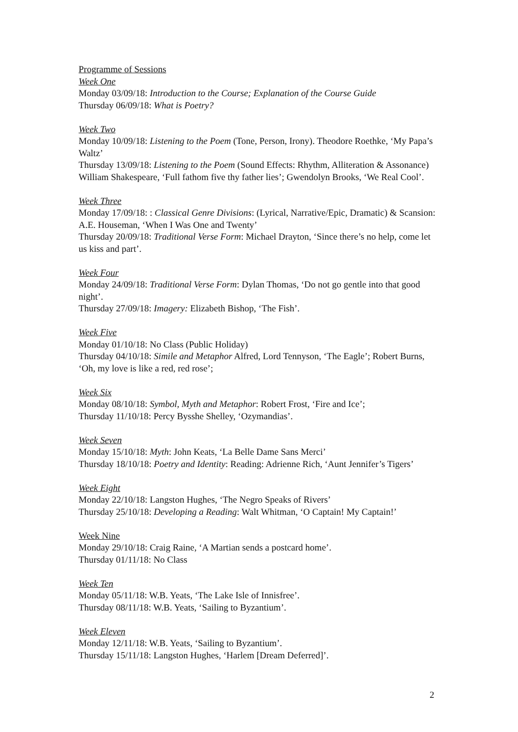Programme of Sessions
Week One
Monday 03/09/18: Introduction to the Course; Explanation of the Course Guide
Thursday 06/09/18: What is Poetry?
Week Two
Monday 10/09/18: Listening to the Poem (Tone, Person, Irony). Theodore Roethke, ‘My Papa’s Waltz’
Thursday 13/09/18: Listening to the Poem (Sound Effects: Rhythm, Alliteration & Assonance) William Shakespeare, ‘Full fathom five thy father lies’; Gwendolyn Brooks, ‘We Real Cool’.
Week Three
Monday 17/09/18: : Classical Genre Divisions: (Lyrical, Narrative/Epic, Dramatic) & Scansion: A.E. Houseman, ‘When I Was One and Twenty’
Thursday 20/09/18: Traditional Verse Form: Michael Drayton, ‘Since there’s no help, come let us kiss and part’.
Week Four
Monday 24/09/18: Traditional Verse Form: Dylan Thomas, ‘Do not go gentle into that good night’.
Thursday 27/09/18: Imagery: Elizabeth Bishop, ‘The Fish’.
Week Five
Monday 01/10/18: No Class (Public Holiday)
Thursday 04/10/18: Simile and Metaphor Alfred, Lord Tennyson, ‘The Eagle’; Robert Burns, ‘Oh, my love is like a red, red rose’;
Week Six
Monday 08/10/18: Symbol, Myth and Metaphor: Robert Frost, ‘Fire and Ice’;
Thursday 11/10/18: Percy Bysshe Shelley, ‘Ozymandias’.
Week Seven
Monday 15/10/18: Myth: John Keats, ‘La Belle Dame Sans Merci’
Thursday 18/10/18: Poetry and Identity: Reading: Adrienne Rich, ‘Aunt Jennifer’s Tigers’
Week Eight
Monday 22/10/18: Langston Hughes, ‘The Negro Speaks of Rivers’
Thursday 25/10/18: Developing a Reading: Walt Whitman, ‘O Captain! My Captain!’
Week Nine
Monday 29/10/18: Craig Raine, ‘A Martian sends a postcard home’.
Thursday 01/11/18: No Class
Week Ten
Monday 05/11/18: W.B. Yeats, ‘The Lake Isle of Innisfree’.
Thursday 08/11/18: W.B. Yeats, ‘Sailing to Byzantium’.
Week Eleven
Monday 12/11/18: W.B. Yeats, ‘Sailing to Byzantium’.
Thursday 15/11/18: Langston Hughes, ‘Harlem [Dream Deferred]’.
2